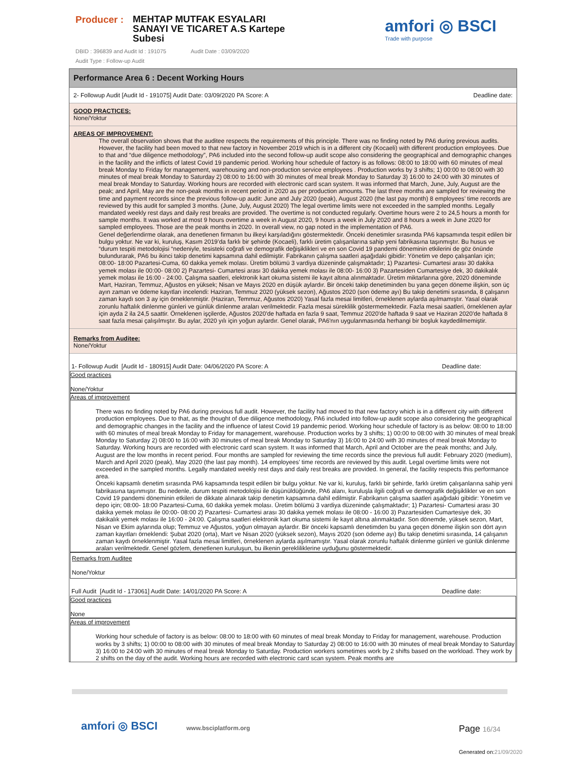Producer :
MEHTAP MUTFAK ESYALARI SANAYI VE TICARET A.S Kartepe Subesi
amfori ◎ BSCI
Trade with purpose
DBID : 396839 and Audit Id : 191075 Audit Date : 03/09/2020
Audit Type : Follow-up Audit
Performance Area 6 : Decent Working Hours
2- Followup Audit [Audit Id - 191075] Audit Date: 03/09/2020 PA Score: A Deadline date:
GOOD PRACTICES:
None/Yoktur
AREAS OF IMPROVEMENT:
The overall observation shows that the auditee respects the requirements of this principle. There was no finding noted by PA6 during previous audits. However, the facility had been moved to that new factory in November 2019 which is in a different city (Kocaeli) with different production employees. Due to that and “due diligence methodology”, PA6 included into the second follow-up audit scope also considering the geographical and demographic changes in the facility and the inflicts of latest Covid 19 pandemic period. Working hour schedule of factory is as follows: 08:00 to 18:00 with 60 minutes of meal break Monday to Friday for management, warehousing and non-production service employees . Production works by 3 shifts; 1) 00:00 to 08:00 with 30 minutes of meal break Monday to Saturday 2) 08:00 to 16:00 with 30 minutes of meal break Monday to Saturday 3) 16:00 to 24:00 with 30 minutes of meal break Monday to Saturday. Working hours are recorded with electronic card scan system. It was informed that March, June, July, August are the peak; and April, May are the non-peak months in recent period in 2020 as per production amounts. The last three months are sampled for reviewing the time and payment records since the previous follow-up audit: June and July 2020 (peak), August 2020 (the last pay month) 8 employees’ time records are reviewed by this audit for sampled 3 months. (June, July, August 2020) The legal overtime limits were not exceeded in the sampled months. Legally mandated weekly rest days and daily rest breaks are provided. The overtime is not conducted regularly. Overtime hours were 2 to 24,5 hours a month for sample months. It was worked at most 9 hours overtime a week in August 2020, 9 hours a week in July 2020 and 8 hours a week in June 2020 for sampled employees. Those are the peak months in 2020. In overall view, no gap noted in the implementation of PA6.
Genel değerlendirme olarak, ana denetlenen firmanın bu ilkeyi karşıladığını göstermektedir. Önceki denetimler sırasında PA6 kapsamında tespit edilen bir bulgu yoktur. Ne var ki, kuruluş, Kasım 2019’da farklı bir şehirde (Kocaeli), farklı üretim çalışanlarına sahip yeni fabrikasına taşınmıştır. Bu husus ve “durum tespiti metodolojisi “nedeniyle, tesisteki coğrafi ve demografik değişiklikleri ve en son Covid 19 pandemi döneminin etkilerini de göz önünde bulundurarak, PA6 bu ikinci takip denetimi kapsamına dahil edilmiştir. Fabrikanın çalışma saatleri aşağıdaki gibidir: Yönetim ve depo çalışanları için; 08:00- 18:00 Pazartesi-Cuma, 60 dakika yemek molası. Üretim bölümü 3 vardiya düzeninde çalışmaktadır; 1) Pazartesi- Cumartesi arası 30 dakika yemek molası ile 00:00- 08:00 2) Pazartesi- Cumartesi arası 30 dakika yemek molası ile 08:00- 16:00 3) Pazartesiden Cumartesiye dek, 30 dakikalık yemek molası ile 16:00 - 24:00. Çalışma saatleri, elektronik kart okuma sistemi ile kayıt altına alınmaktadır. Üretim miktarlarına göre, 2020 döneminde Mart, Haziran, Temmuz, Ağustos en yüksek; Nisan ve Mayıs 2020 en düşük aylardır. Bir önceki takip denetiminden bu yana geçen döneme ilişkin, son üç ayın zaman ve ödeme kayıtları incelendi: Haziran, Temmuz 2020 (yüksek sezon), Ağustos 2020 (son ödeme ayı) Bu takip denetimi sırasında, 8 çalışanın zaman kaydı son 3 ay için örneklenmiştir. (Haziran, Temmuz, Ağustos 2020) Yasal fazla mesai limitleri, örneklenen aylarda aşılmamıştır. Yasal olarak zorunlu haftalık dinlenme günleri ve günlük dinlenme araları verilmektedir. Fazla mesai süreklilik göstermemektedir. Fazla mesai saatleri, örneklenen aylar için ayda 2 ila 24,5 saattir. Örneklenen işçilerde, Ağustos 2020'de haftada en fazla 9 saat, Temmuz 2020'de haftada 9 saat ve Haziran 2020'de haftada 8 saat fazla mesai çalışılmıştır. Bu aylar, 2020 yılı için yoğun aylardır. Genel olarak, PA6'nın uygulanmasında herhangi bir boşluk kaydedilmemiştir.
Remarks from Auditee:
None/Yoktur
1- Followup Audit [Audit Id - 180915] Audit Date: 04/06/2020 PA Score: A Deadline date:
Good practices
None/Yoktur
Areas of improvement
There was no finding noted by PA6 during previous full audit. However, the facility had moved to that new factory which is in a different city with different production employees. Due to that, as the thought of due diligence methodology, PA6 included into follow-up audit scope also considering the geographical and demographic changes in the facility and the influence of latest Covid 19 pandemic period. Working hour schedule of factory is as below: 08:00 to 18:00 with 60 minutes of meal break Monday to Friday for management, warehouse. Production works by 3 shifts; 1) 00:00 to 08:00 with 30 minutes of meal break Monday to Saturday 2) 08:00 to 16:00 with 30 minutes of meal break Monday to Saturday 3) 16:00 to 24:00 with 30 minutes of meal break Monday to Saturday. Working hours are recorded with electronic card scan system. It was informed that March, April and October are the peak months; and July, August are the low months in recent period. Four months are sampled for reviewing the time records since the previous full audit: February 2020 (medium), March and April 2020 (peak), May 2020 (the last pay month). 14 employees’ time records are reviewed by this audit. Legal overtime limits were not exceeded in the sampled months. Legally mandated weekly rest days and daily rest breaks are provided. In general, the facility respects this performance area.
Önceki kapsamlı denetim sırasında PA6 kapsamında tespit edilen bir bulgu yoktur. Ne var ki, kuruluş, farklı bir şehirde, farklı üretim çalışanlarına sahip yeni fabrikasına taşınmıştır. Bu nedenle, durum tespiti metodolojisi ile düşünüldüğünde, PA6 alanı, kuruluşla ilgili coğrafi ve demografik değişiklikler ve en son Covid 19 pandemi döneminin etkileri de dikkate alınarak takip denetim kapsamına dahil edilmiştir. Fabrikanın çalışma saatleri aşağıdaki gibidir: Yönetim ve depo için; 08:00- 18:00 Pazartesi-Cuma, 60 dakika yemek molası. Üretim bölümü 3 vardiya düzeninde çalışmaktadır; 1) Pazartesi- Cumartesi arası 30 dakika yemek molası ile 00:00- 08:00 2) Pazartesi- Cumartesi arası 30 dakika yemek molası ile 08:00 - 16:00 3) Pazartesiden Cumartesiye dek, 30 dakikalık yemek molası ile 16:00 - 24:00. Çalışma saatleri elektronik kart okuma sistemi ile kayıt altına alınmaktadır. Son dönemde, yüksek sezon, Mart, Nisan ve Ekim aylarında olup; Temmuz ve Ağustos, yoğun olmayan aylardır. Bir önceki kapsamlı denetimden bu yana geçen döneme ilişkin son dört ayın zaman kayıtları örneklendi: Şubat 2020 (orta), Mart ve Nisan 2020 (yüksek sezon), Mayıs 2020 (son ödeme ayı) Bu takip denetimi sırasında, 14 çalışanın zaman kaydı örneklenmiştir. Yasal fazla mesai limitleri, örneklenen aylarda aşılmamıştır. Yasal olarak zorunlu haftalık dinlenme günleri ve günlük dinlenme araları verilmektedir. Genel gözlem, denetlenen kuruluşun, bu ilkenin gerekliliklerine uyduğunu göstermektedir.
Remarks from Auditee
None/Yoktur
Full Audit [Audit Id - 173061] Audit Date: 14/01/2020 PA Score: A Deadline date:
Good practices
None
Areas of improvement
Working hour schedule of factory is as below: 08:00 to 18:00 with 60 minutes of meal break Monday to Friday for management, warehouse. Production works by 3 shifts; 1) 00:00 to 08:00 with 30 minutes of meal break Monday to Saturday 2) 08:00 to 16:00 with 30 minutes of meal break Monday to Saturday 3) 16:00 to 24:00 with 30 minutes of meal break Monday to Saturday. Production workers sometimes work by 2 shifts based on the workload. They work by 2 shifts on the day of the audit. Working hours are recorded with electronic card scan system. Peak months are
amfori ◎ BSCI www.bsciplatform.org Page 16/34
Generated on:21/09/2020